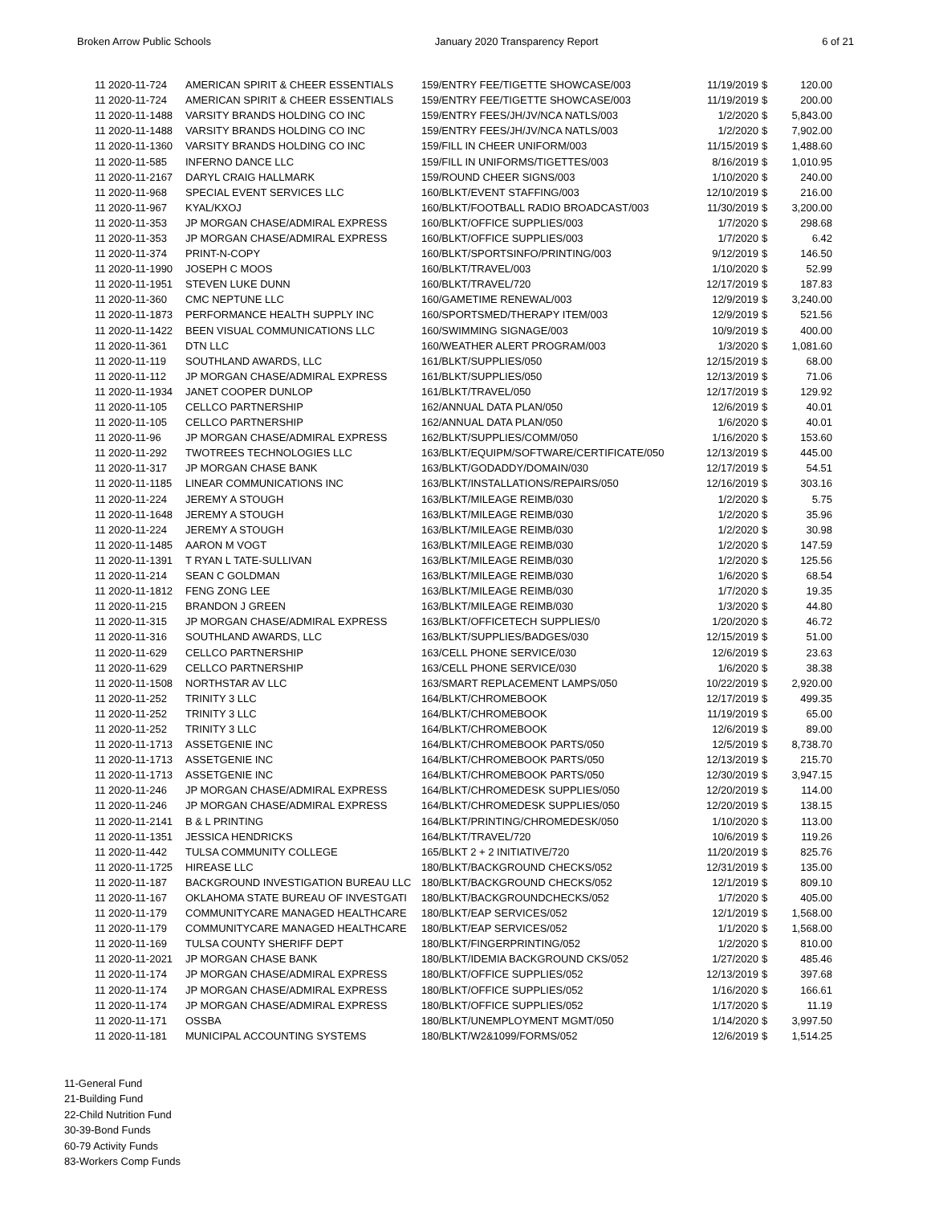Broken Arrow Public Schools January 2020 Transparency Report 6 of 21
| 11 2020-11-724 | AMERICAN SPIRIT & CHEER ESSENTIALS | 159/ENTRY FEE/TIGETTE SHOWCASE/003 | 11/19/2019 | $ | 120.00 |
| 11 2020-11-724 | AMERICAN SPIRIT & CHEER ESSENTIALS | 159/ENTRY FEE/TIGETTE SHOWCASE/003 | 11/19/2019 | $ | 200.00 |
| 11 2020-11-1488 | VARSITY BRANDS HOLDING CO INC | 159/ENTRY FEES/JH/JV/NCA NATLS/003 | 1/2/2020 | $ | 5,843.00 |
| 11 2020-11-1488 | VARSITY BRANDS HOLDING CO INC | 159/ENTRY FEES/JH/JV/NCA NATLS/003 | 1/2/2020 | $ | 7,902.00 |
| 11 2020-11-1360 | VARSITY BRANDS HOLDING CO INC | 159/FILL IN CHEER UNIFORM/003 | 11/15/2019 | $ | 1,488.60 |
| 11 2020-11-585 | INFERNO DANCE LLC | 159/FILL IN UNIFORMS/TIGETTES/003 | 8/16/2019 | $ | 1,010.95 |
| 11 2020-11-2167 | DARYL CRAIG HALLMARK | 159/ROUND CHEER SIGNS/003 | 1/10/2020 | $ | 240.00 |
| 11 2020-11-968 | SPECIAL EVENT SERVICES LLC | 160/BLKT/EVENT STAFFING/003 | 12/10/2019 | $ | 216.00 |
| 11 2020-11-967 | KYAL/KXOJ | 160/BLKT/FOOTBALL RADIO BROADCAST/003 | 11/30/2019 | $ | 3,200.00 |
| 11 2020-11-353 | JP MORGAN CHASE/ADMIRAL EXPRESS | 160/BLKT/OFFICE SUPPLIES/003 | 1/7/2020 | $ | 298.68 |
| 11 2020-11-353 | JP MORGAN CHASE/ADMIRAL EXPRESS | 160/BLKT/OFFICE SUPPLIES/003 | 1/7/2020 | $ | 6.42 |
| 11 2020-11-374 | PRINT-N-COPY | 160/BLKT/SPORTSINFO/PRINTING/003 | 9/12/2019 | $ | 146.50 |
| 11 2020-11-1990 | JOSEPH C MOOS | 160/BLKT/TRAVEL/003 | 1/10/2020 | $ | 52.99 |
| 11 2020-11-1951 | STEVEN LUKE DUNN | 160/BLKT/TRAVEL/720 | 12/17/2019 | $ | 187.83 |
| 11 2020-11-360 | CMC NEPTUNE LLC | 160/GAMETIME RENEWAL/003 | 12/9/2019 | $ | 3,240.00 |
| 11 2020-11-1873 | PERFORMANCE HEALTH SUPPLY INC | 160/SPORTSMED/THERAPY ITEM/003 | 12/9/2019 | $ | 521.56 |
| 11 2020-11-1422 | BEEN VISUAL COMMUNICATIONS LLC | 160/SWIMMING SIGNAGE/003 | 10/9/2019 | $ | 400.00 |
| 11 2020-11-361 | DTN LLC | 160/WEATHER ALERT PROGRAM/003 | 1/3/2020 | $ | 1,081.60 |
| 11 2020-11-119 | SOUTHLAND AWARDS, LLC | 161/BLKT/SUPPLIES/050 | 12/15/2019 | $ | 68.00 |
| 11 2020-11-112 | JP MORGAN CHASE/ADMIRAL EXPRESS | 161/BLKT/SUPPLIES/050 | 12/13/2019 | $ | 71.06 |
| 11 2020-11-1934 | JANET COOPER DUNLOP | 161/BLKT/TRAVEL/050 | 12/17/2019 | $ | 129.92 |
| 11 2020-11-105 | CELLCO PARTNERSHIP | 162/ANNUAL DATA PLAN/050 | 12/6/2019 | $ | 40.01 |
| 11 2020-11-105 | CELLCO PARTNERSHIP | 162/ANNUAL DATA PLAN/050 | 1/6/2020 | $ | 40.01 |
| 11 2020-11-96 | JP MORGAN CHASE/ADMIRAL EXPRESS | 162/BLKT/SUPPLIES/COMM/050 | 1/16/2020 | $ | 153.60 |
| 11 2020-11-292 | TWOTREES TECHNOLOGIES LLC | 163/BLKT/EQUIPM/SOFTWARE/CERTIFICATE/050 | 12/13/2019 | $ | 445.00 |
| 11 2020-11-317 | JP MORGAN CHASE BANK | 163/BLKT/GODADDY/DOMAIN/030 | 12/17/2019 | $ | 54.51 |
| 11 2020-11-1185 | LINEAR COMMUNICATIONS INC | 163/BLKT/INSTALLATIONS/REPAIRS/050 | 12/16/2019 | $ | 303.16 |
| 11 2020-11-224 | JEREMY A STOUGH | 163/BLKT/MILEAGE REIMB/030 | 1/2/2020 | $ | 5.75 |
| 11 2020-11-1648 | JEREMY A STOUGH | 163/BLKT/MILEAGE REIMB/030 | 1/2/2020 | $ | 35.96 |
| 11 2020-11-224 | JEREMY A STOUGH | 163/BLKT/MILEAGE REIMB/030 | 1/2/2020 | $ | 30.98 |
| 11 2020-11-1485 | AARON M VOGT | 163/BLKT/MILEAGE REIMB/030 | 1/2/2020 | $ | 147.59 |
| 11 2020-11-1391 | T RYAN L TATE-SULLIVAN | 163/BLKT/MILEAGE REIMB/030 | 1/2/2020 | $ | 125.56 |
| 11 2020-11-214 | SEAN C GOLDMAN | 163/BLKT/MILEAGE REIMB/030 | 1/6/2020 | $ | 68.54 |
| 11 2020-11-1812 | FENG ZONG LEE | 163/BLKT/MILEAGE REIMB/030 | 1/7/2020 | $ | 19.35 |
| 11 2020-11-215 | BRANDON J GREEN | 163/BLKT/MILEAGE REIMB/030 | 1/3/2020 | $ | 44.80 |
| 11 2020-11-315 | JP MORGAN CHASE/ADMIRAL EXPRESS | 163/BLKT/OFFICETECH SUPPLIES/0 | 1/20/2020 | $ | 46.72 |
| 11 2020-11-316 | SOUTHLAND AWARDS, LLC | 163/BLKT/SUPPLIES/BADGES/030 | 12/15/2019 | $ | 51.00 |
| 11 2020-11-629 | CELLCO PARTNERSHIP | 163/CELL PHONE SERVICE/030 | 12/6/2019 | $ | 23.63 |
| 11 2020-11-629 | CELLCO PARTNERSHIP | 163/CELL PHONE SERVICE/030 | 1/6/2020 | $ | 38.38 |
| 11 2020-11-1508 | NORTHSTAR AV LLC | 163/SMART REPLACEMENT LAMPS/050 | 10/22/2019 | $ | 2,920.00 |
| 11 2020-11-252 | TRINITY 3 LLC | 164/BLKT/CHROMEBOOK | 12/17/2019 | $ | 499.35 |
| 11 2020-11-252 | TRINITY 3 LLC | 164/BLKT/CHROMEBOOK | 11/19/2019 | $ | 65.00 |
| 11 2020-11-252 | TRINITY 3 LLC | 164/BLKT/CHROMEBOOK | 12/6/2019 | $ | 89.00 |
| 11 2020-11-1713 | ASSETGENIE INC | 164/BLKT/CHROMEBOOK PARTS/050 | 12/5/2019 | $ | 8,738.70 |
| 11 2020-11-1713 | ASSETGENIE INC | 164/BLKT/CHROMEBOOK PARTS/050 | 12/13/2019 | $ | 215.70 |
| 11 2020-11-1713 | ASSETGENIE INC | 164/BLKT/CHROMEBOOK PARTS/050 | 12/30/2019 | $ | 3,947.15 |
| 11 2020-11-246 | JP MORGAN CHASE/ADMIRAL EXPRESS | 164/BLKT/CHROMEDESK SUPPLIES/050 | 12/20/2019 | $ | 114.00 |
| 11 2020-11-246 | JP MORGAN CHASE/ADMIRAL EXPRESS | 164/BLKT/CHROMEDESK SUPPLIES/050 | 12/20/2019 | $ | 138.15 |
| 11 2020-11-2141 | B & L PRINTING | 164/BLKT/PRINTING/CHROMEDESK/050 | 1/10/2020 | $ | 113.00 |
| 11 2020-11-1351 | JESSICA HENDRICKS | 164/BLKT/TRAVEL/720 | 10/6/2019 | $ | 119.26 |
| 11 2020-11-442 | TULSA COMMUNITY COLLEGE | 165/BLKT 2 + 2 INITIATIVE/720 | 11/20/2019 | $ | 825.76 |
| 11 2020-11-1725 | HIREASE LLC | 180/BLKT/BACKGROUND CHECKS/052 | 12/31/2019 | $ | 135.00 |
| 11 2020-11-187 | BACKGROUND INVESTIGATION BUREAU LLC | 180/BLKT/BACKGROUND CHECKS/052 | 12/1/2019 | $ | 809.10 |
| 11 2020-11-167 | OKLAHOMA STATE BUREAU OF INVESTGATI | 180/BLKT/BACKGROUNDCHECKS/052 | 1/7/2020 | $ | 405.00 |
| 11 2020-11-179 | COMMUNITYCARE MANAGED HEALTHCARE | 180/BLKT/EAP SERVICES/052 | 12/1/2019 | $ | 1,568.00 |
| 11 2020-11-179 | COMMUNITYCARE MANAGED HEALTHCARE | 180/BLKT/EAP SERVICES/052 | 1/1/2020 | $ | 1,568.00 |
| 11 2020-11-169 | TULSA COUNTY SHERIFF DEPT | 180/BLKT/FINGERPRINTING/052 | 1/2/2020 | $ | 810.00 |
| 11 2020-11-2021 | JP MORGAN CHASE BANK | 180/BLKT/IDEMIA BACKGROUND CKS/052 | 1/27/2020 | $ | 485.46 |
| 11 2020-11-174 | JP MORGAN CHASE/ADMIRAL EXPRESS | 180/BLKT/OFFICE SUPPLIES/052 | 12/13/2019 | $ | 397.68 |
| 11 2020-11-174 | JP MORGAN CHASE/ADMIRAL EXPRESS | 180/BLKT/OFFICE SUPPLIES/052 | 1/16/2020 | $ | 166.61 |
| 11 2020-11-174 | JP MORGAN CHASE/ADMIRAL EXPRESS | 180/BLKT/OFFICE SUPPLIES/052 | 1/17/2020 | $ | 11.19 |
| 11 2020-11-171 | OSSBA | 180/BLKT/UNEMPLOYMENT MGMT/050 | 1/14/2020 | $ | 3,997.50 |
| 11 2020-11-181 | MUNICIPAL ACCOUNTING SYSTEMS | 180/BLKT/W2&1099/FORMS/052 | 12/6/2019 | $ | 1,514.25 |
11-General Fund
21-Building Fund
22-Child Nutrition Fund
30-39-Bond Funds
60-79 Activity Funds
83-Workers Comp Funds